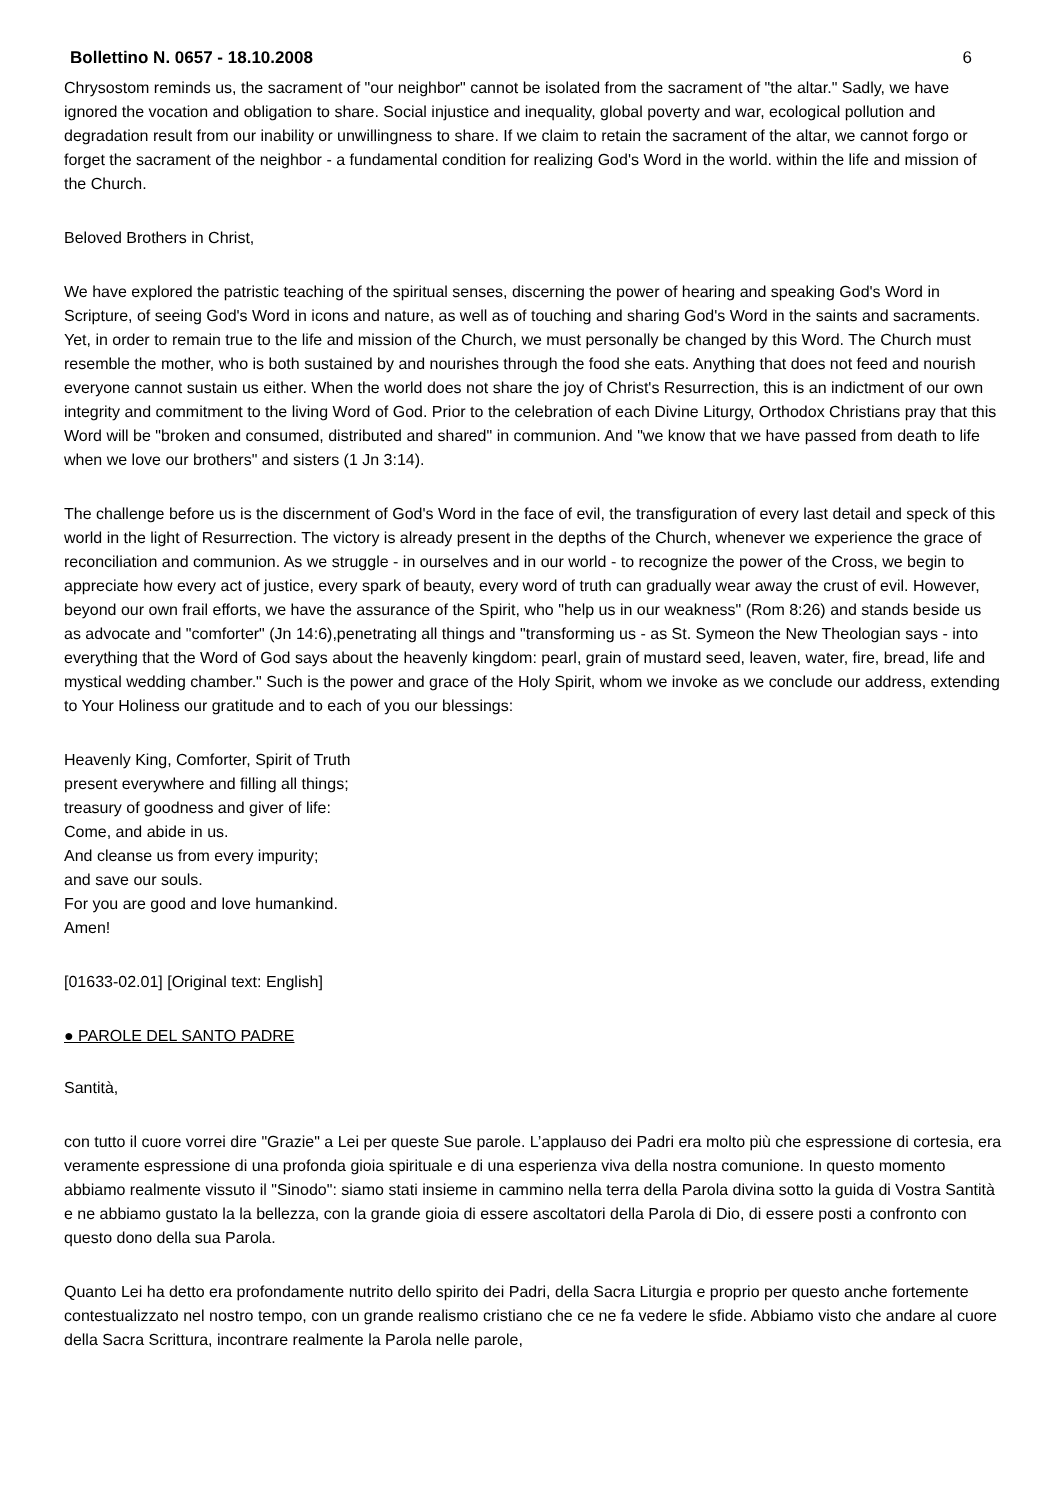Bollettino N. 0657 - 18.10.2008 6
Chrysostom reminds us, the sacrament of "our neighbor" cannot be isolated from the sacrament of "the altar." Sadly, we have ignored the vocation and obligation to share. Social injustice and inequality, global poverty and war, ecological pollution and degradation result from our inability or unwillingness to share. If we claim to retain the sacrament of the altar, we cannot forgo or forget the sacrament of the neighbor - a fundamental condition for realizing God's Word in the world. within the life and mission of the Church.
Beloved Brothers in Christ,
We have explored the patristic teaching of the spiritual senses, discerning the power of hearing and speaking God's Word in Scripture, of seeing God's Word in icons and nature, as well as of touching and sharing God's Word in the saints and sacraments. Yet, in order to remain true to the life and mission of the Church, we must personally be changed by this Word. The Church must resemble the mother, who is both sustained by and nourishes through the food she eats. Anything that does not feed and nourish everyone cannot sustain us either. When the world does not share the joy of Christ's Resurrection, this is an indictment of our own integrity and commitment to the living Word of God. Prior to the celebration of each Divine Liturgy, Orthodox Christians pray that this Word will be "broken and consumed, distributed and shared" in communion. And "we know that we have passed from death to life when we love our brothers" and sisters (1 Jn 3:14).
The challenge before us is the discernment of God's Word in the face of evil, the transfiguration of every last detail and speck of this world in the light of Resurrection. The victory is already present in the depths of the Church, whenever we experience the grace of reconciliation and communion. As we struggle - in ourselves and in our world - to recognize the power of the Cross, we begin to appreciate how every act of justice, every spark of beauty, every word of truth can gradually wear away the crust of evil. However, beyond our own frail efforts, we have the assurance of the Spirit, who "help us in our weakness" (Rom 8:26) and stands beside us as advocate and "comforter" (Jn 14:6),penetrating all things and "transforming us - as St. Symeon the New Theologian says - into everything that the Word of God says about the heavenly kingdom: pearl, grain of mustard seed, leaven, water, fire, bread, life and mystical wedding chamber." Such is the power and grace of the Holy Spirit, whom we invoke as we conclude our address, extending to Your Holiness our gratitude and to each of you our blessings:
Heavenly King, Comforter, Spirit of Truth
present everywhere and filling all things;
treasury of goodness and giver of life:
Come, and abide in us.
And cleanse us from every impurity;
and save our souls.
For you are good and love humankind.
Amen!
[01633-02.01] [Original text: English]
● PAROLE DEL SANTO PADRE
Santità,
con tutto il cuore vorrei dire "Grazie" a Lei per queste Sue parole. L’applauso dei Padri era molto più che espressione di cortesia, era veramente espressione di una profonda gioia spirituale e di una esperienza viva della nostra comunione. In questo momento abbiamo realmente vissuto il "Sinodo": siamo stati insieme in cammino nella terra della Parola divina sotto la guida di Vostra Santità e ne abbiamo gustato la la bellezza, con la grande gioia di essere ascoltatori della Parola di Dio, di essere posti a confronto con questo dono della sua Parola.
Quanto Lei ha detto era profondamente nutrito dello spirito dei Padri, della Sacra Liturgia e proprio per questo anche fortemente contestualizzato nel nostro tempo, con un grande realismo cristiano che ce ne fa vedere le sfide. Abbiamo visto che andare al cuore della Sacra Scrittura, incontrare realmente la Parola nelle parole,